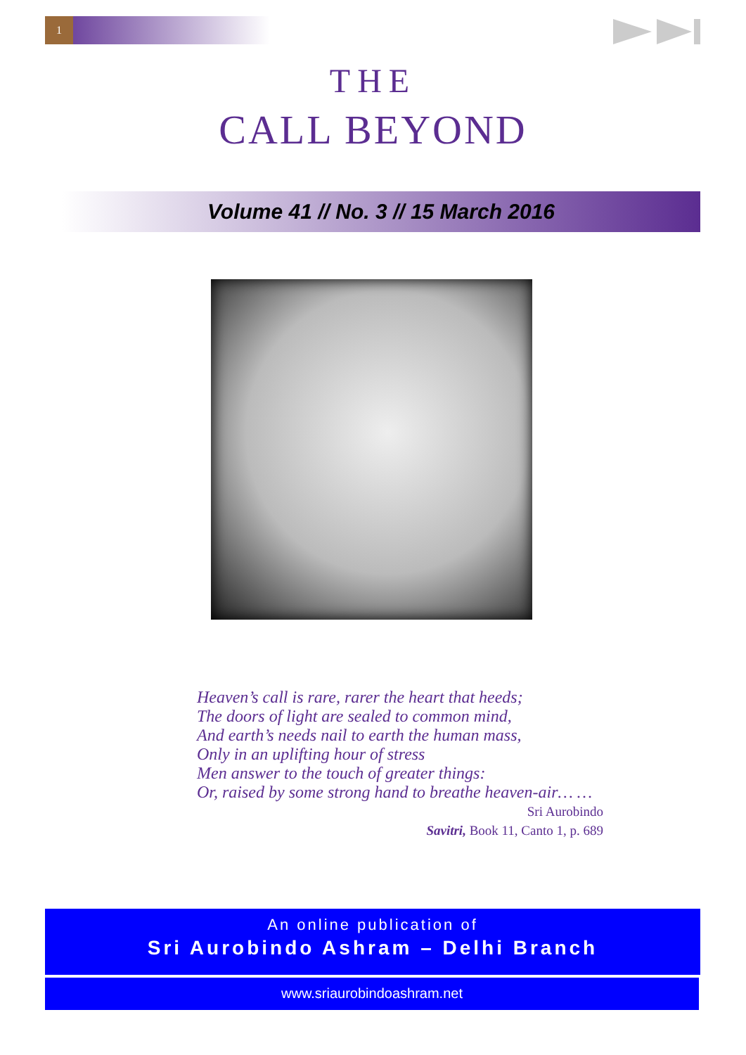1
THE
CALL BEYOND
Volume 41 // No. 3 // 15 March 2016
Heaven’s call is rare, rarer the heart that heeds;
The doors of light are sealed to common mind,
And earth’s needs nail to earth the human mass,
Only in an uplifting hour of stress
Men answer to the touch of greater things:
Or, raised by some strong hand to breathe heaven-air… …
Sri Aurobindo
Savitri, Book 11, Canto 1, p. 689
An online publication of
Sri Aurobindo Ashram – Delhi Branch
www.sriaurobindoashram.net